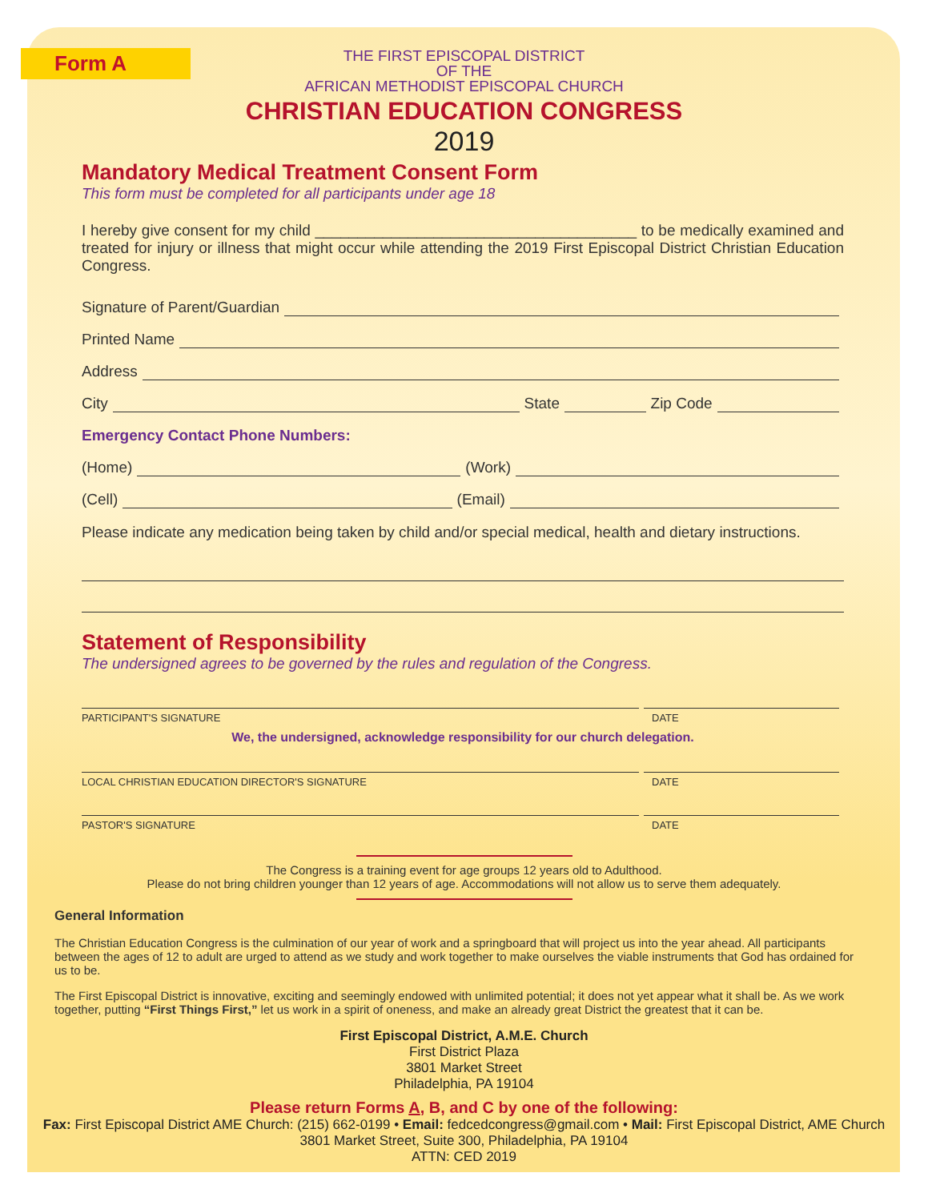Form A
THE FIRST EPISCOPAL DISTRICT
OF THE
AFRICAN METHODIST EPISCOPAL CHURCH
CHRISTIAN EDUCATION CONGRESS
2019
Mandatory Medical Treatment Consent Form
This form must be completed for all participants under age 18
I hereby give consent for my child ______________________________________ to be medically examined and treated for injury or illness that might occur while attending the 2019 First Episcopal District Christian Education Congress.
Signature of Parent/Guardian
Printed Name
Address
City State Zip Code
Emergency Contact Phone Numbers:
(Home) (Work)
(Cell) (Email)
Please indicate any medication being taken by child and/or special medical, health and dietary instructions.
Statement of Responsibility
The undersigned agrees to be governed by the rules and regulation of the Congress.
PARTICIPANT'S SIGNATURE DATE
We, the undersigned, acknowledge responsibility for our church delegation.
LOCAL CHRISTIAN EDUCATION DIRECTOR'S SIGNATURE DATE
PASTOR'S SIGNATURE DATE
The Congress is a training event for age groups 12 years old to Adulthood.
Please do not bring children younger than 12 years of age. Accommodations will not allow us to serve them adequately.
General Information
The Christian Education Congress is the culmination of our year of work and a springboard that will project us into the year ahead. All participants between the ages of 12 to adult are urged to attend as we study and work together to make ourselves the viable instruments that God has ordained for us to be.
The First Episcopal District is innovative, exciting and seemingly endowed with unlimited potential; it does not yet appear what it shall be. As we work together, putting “First Things First,” let us work in a spirit of oneness, and make an already great District the greatest that it can be.
First Episcopal District, A.M.E. Church
First District Plaza
3801 Market Street
Philadelphia, PA 19104
Please return Forms A, B, and C by one of the following:
Fax: First Episcopal District AME Church: (215) 662-0199 • Email: fedcedcongress@gmail.com • Mail: First Episcopal District, AME Church
3801 Market Street, Suite 300, Philadelphia, PA 19104
ATTN: CED 2019